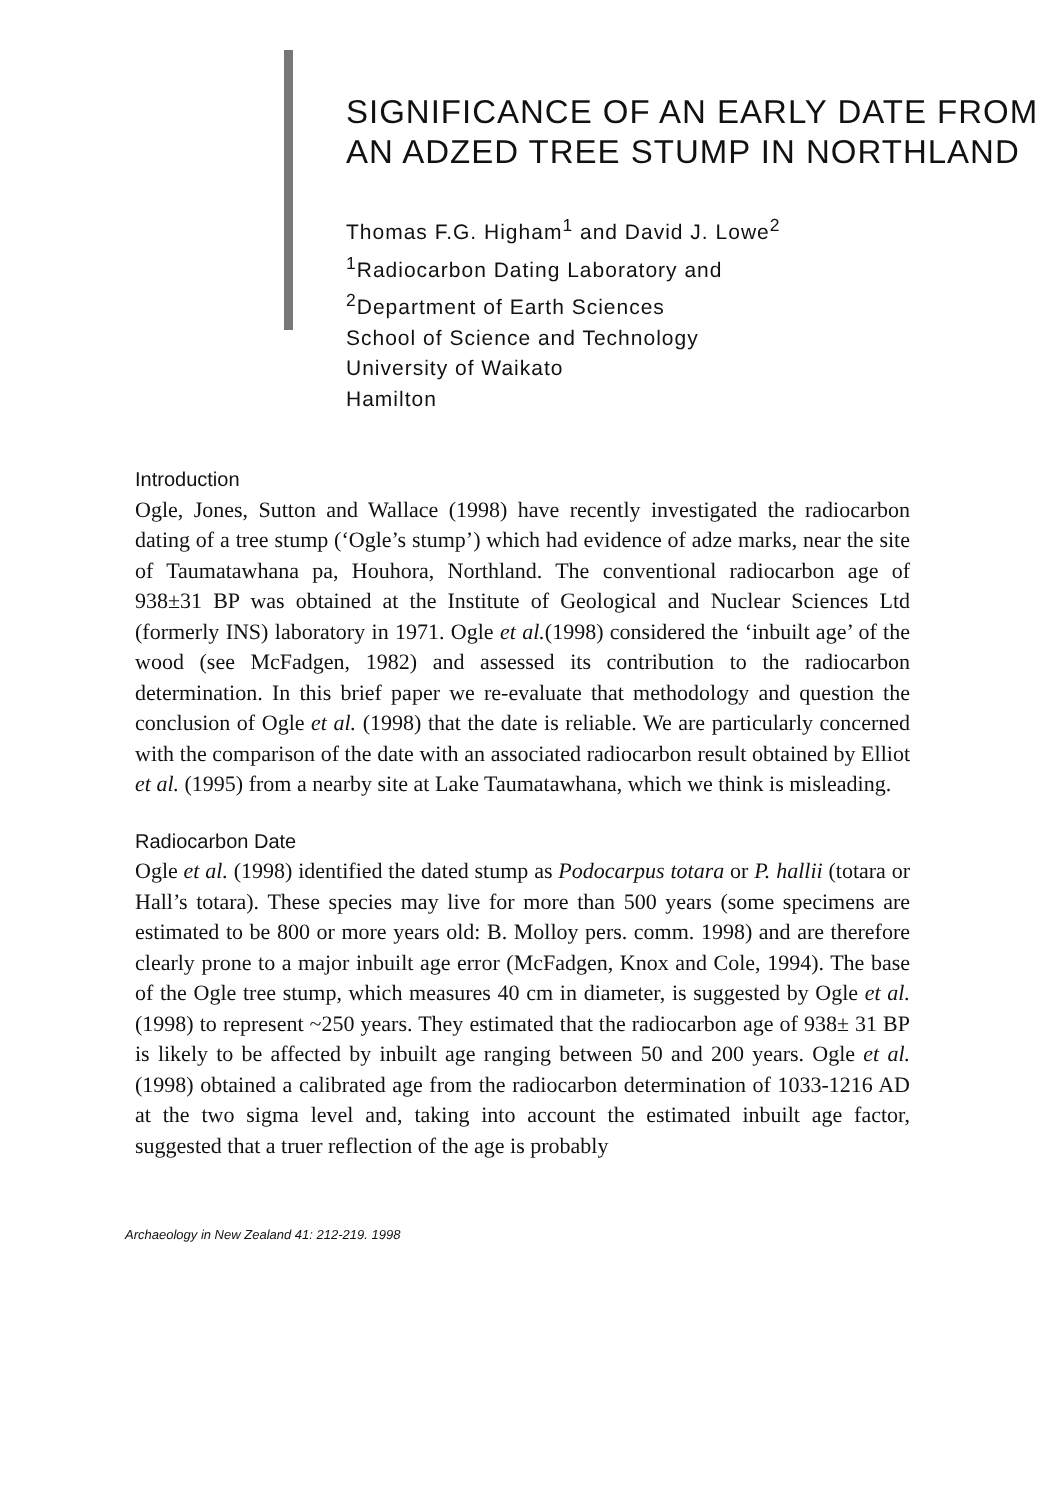SIGNIFICANCE OF AN EARLY DATE FROM AN ADZED TREE STUMP IN NORTHLAND
Thomas F.G. Higham<sup>1</sup> and David J. Lowe<sup>2</sup>
<sup>1</sup> Radiocarbon Dating Laboratory and
<sup>2</sup> Department of Earth Sciences
School of Science and Technology
University of Waikato
Hamilton
Introduction
Ogle, Jones, Sutton and Wallace (1998) have recently investigated the radiocarbon dating of a tree stump (‘Ogle’s stump’) which had evidence of adze marks, near the site of Taumatawhana pa, Houhora, Northland. The conventional radiocarbon age of 938±31 BP was obtained at the Institute of Geological and Nuclear Sciences Ltd (formerly INS) laboratory in 1971. Ogle et al.(1998) considered the ‘inbuilt age’ of the wood (see McFadgen, 1982) and assessed its contribution to the radiocarbon determination. In this brief paper we re-evaluate that methodology and question the conclusion of Ogle et al. (1998) that the date is reliable. We are particularly concerned with the comparison of the date with an associated radiocarbon result obtained by Elliot et al. (1995) from a nearby site at Lake Taumatawhana, which we think is misleading.
Radiocarbon Date
Ogle et al. (1998) identified the dated stump as Podocarpus totara or P. hallii (totara or Hall’s totara). These species may live for more than 500 years (some specimens are estimated to be 800 or more years old: B. Molloy pers. comm. 1998) and are therefore clearly prone to a major inbuilt age error (McFadgen, Knox and Cole, 1994). The base of the Ogle tree stump, which measures 40 cm in diameter, is suggested by Ogle et al. (1998) to represent ~250 years. They estimated that the radiocarbon age of 938± 31 BP is likely to be affected by inbuilt age ranging between 50 and 200 years. Ogle et al. (1998) obtained a calibrated age from the radiocarbon determination of 1033-1216 AD at the two sigma level and, taking into account the estimated inbuilt age factor, suggested that a truer reflection of the age is probably
Archaeology in New Zealand 41: 212-219. 1998